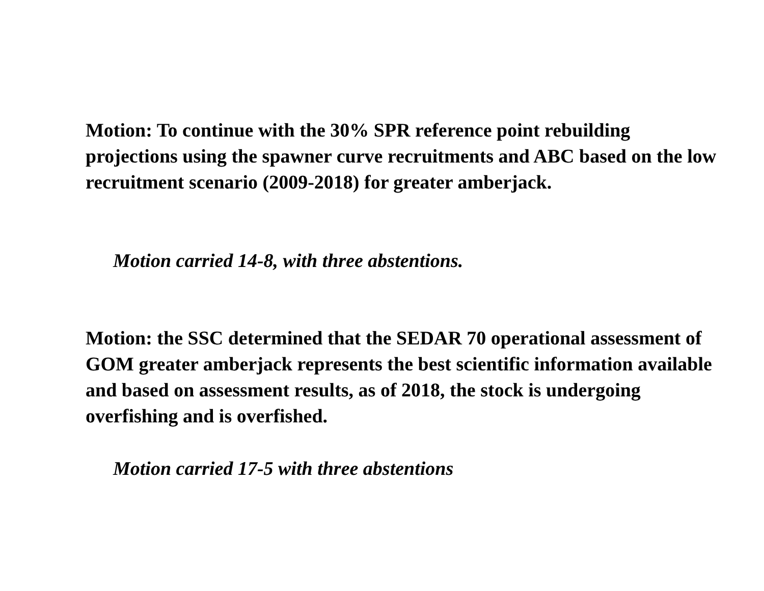Motion: To continue with the 30% SPR reference point rebuilding projections using the spawner curve recruitments and ABC based on the low recruitment scenario (2009-2018) for greater amberjack.
Motion carried 14-8, with three abstentions.
Motion: the SSC determined that the SEDAR 70 operational assessment of GOM greater amberjack represents the best scientific information available and based on assessment results, as of 2018, the stock is undergoing overfishing and is overfished.
Motion carried 17-5 with three abstentions